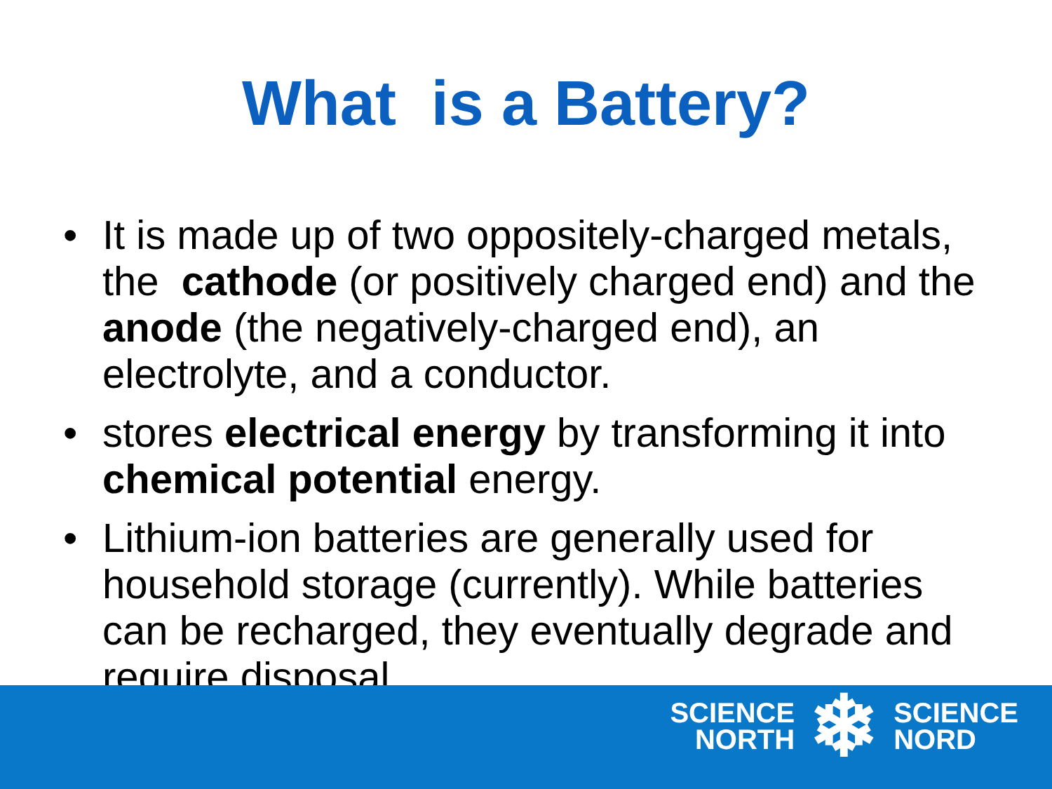What is a Battery?
• It is made up of two oppositely-charged metals, the cathode (or positively charged end) and the anode (the negatively-charged end), an electrolyte, and a conductor.
• stores electrical energy by transforming it into chemical potential energy.
• Lithium-ion batteries are generally used for household storage (currently). While batteries can be recharged, they eventually degrade and require disposal.
SCIENCE
NORTH
❄
SCIENCE
NORD